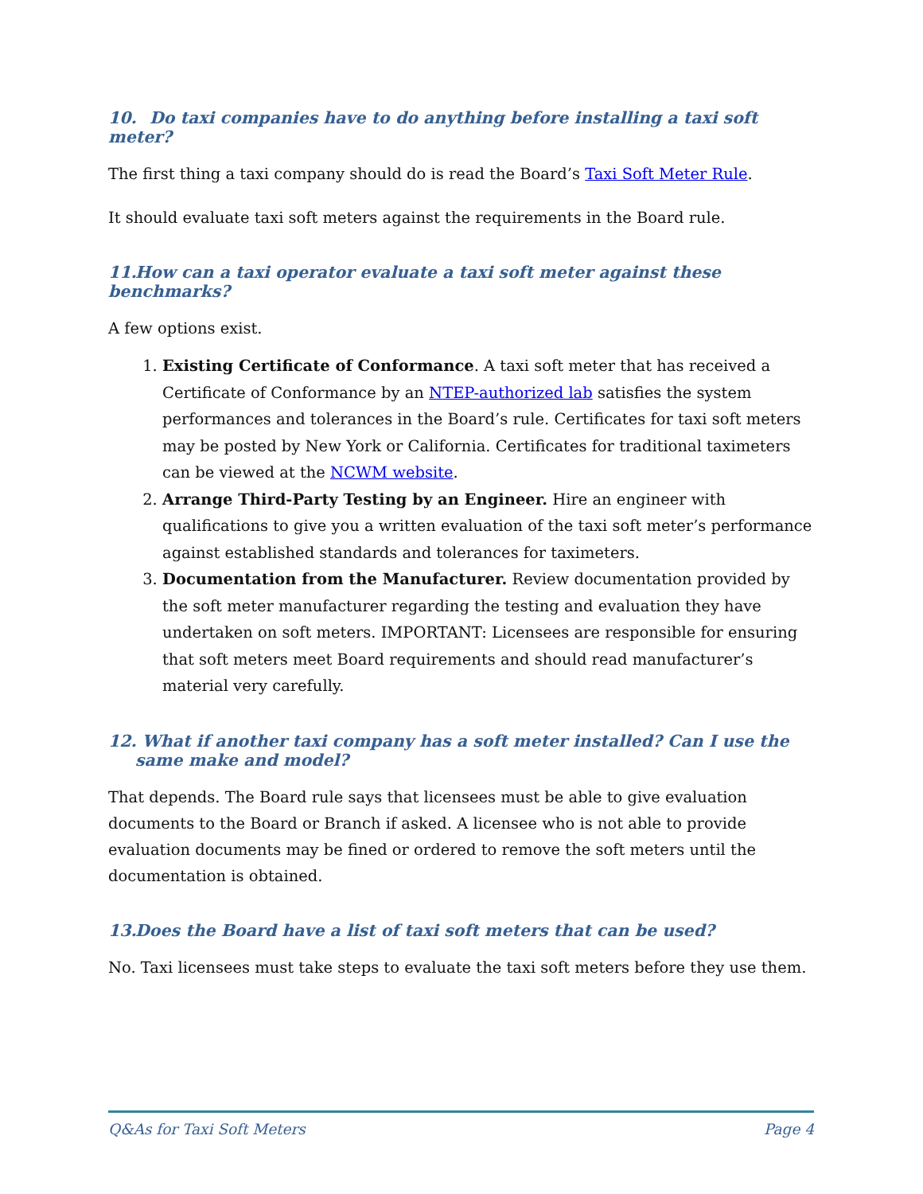10. Do taxi companies have to do anything before installing a taxi soft meter?
The first thing a taxi company should do is read the Board’s Taxi Soft Meter Rule.
It should evaluate taxi soft meters against the requirements in the Board rule.
11. How can a taxi operator evaluate a taxi soft meter against these benchmarks?
A few options exist.
1. Existing Certificate of Conformance. A taxi soft meter that has received a Certificate of Conformance by an NTEP-authorized lab satisfies the system performances and tolerances in the Board’s rule. Certificates for taxi soft meters may be posted by New York or California. Certificates for traditional taximeters can be viewed at the NCWM website.
2. Arrange Third-Party Testing by an Engineer. Hire an engineer with qualifications to give you a written evaluation of the taxi soft meter’s performance against established standards and tolerances for taximeters.
3. Documentation from the Manufacturer. Review documentation provided by the soft meter manufacturer regarding the testing and evaluation they have undertaken on soft meters. IMPORTANT: Licensees are responsible for ensuring that soft meters meet Board requirements and should read manufacturer’s material very carefully.
12. What if another taxi company has a soft meter installed? Can I use the same make and model?
That depends. The Board rule says that licensees must be able to give evaluation documents to the Board or Branch if asked. A licensee who is not able to provide evaluation documents may be fined or ordered to remove the soft meters until the documentation is obtained.
13. Does the Board have a list of taxi soft meters that can be used?
No. Taxi licensees must take steps to evaluate the taxi soft meters before they use them.
Q&As for Taxi Soft Meters Page 4